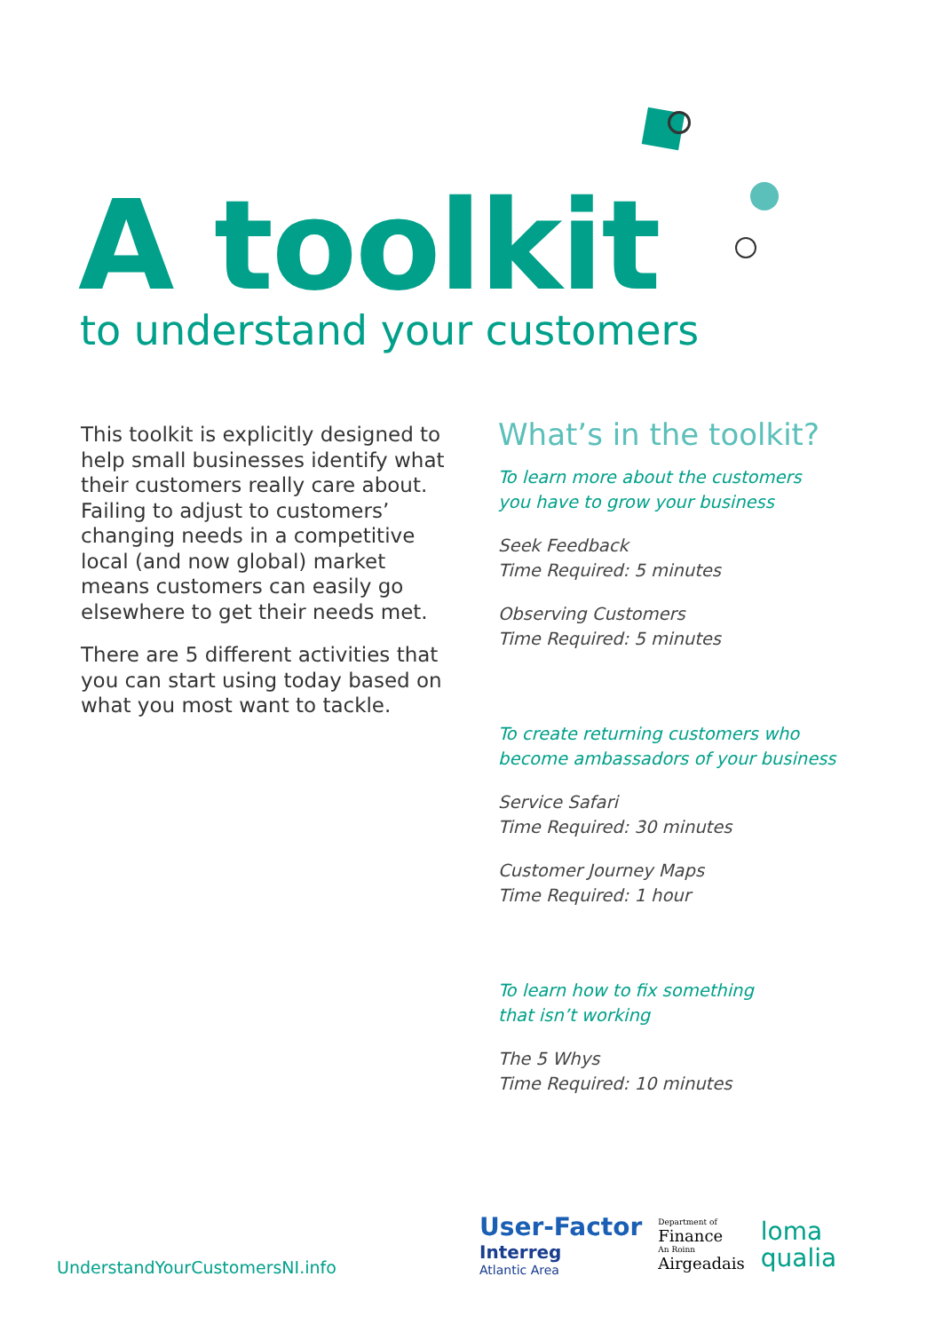A toolkit
to understand your customers
This toolkit is explicitly designed to help small businesses identify what their customers really care about. Failing to adjust to customers’ changing needs in a competitive local (and now global) market means customers can easily go elsewhere to get their needs met.
There are 5 different activities that you can start using today based on what you most want to tackle.
What’s in the toolkit?
To learn more about the customers
you have to grow your business
Seek Feedback
Time Required: 5 minutes
Observing Customers
Time Required: 5 minutes
To create returning customers who
become ambassadors of your business
Service Safari
Time Required: 30 minutes
Customer Journey Maps
Time Required: 1 hour
To learn how to fix something
that isn’t working
The 5 Whys
Time Required: 10 minutes
UnderstandYourCustomersNI.info
User-Factor
Interreg
Atlantic Area
Department of
Finance
An Roinn
Airgeadais
loma
qualia